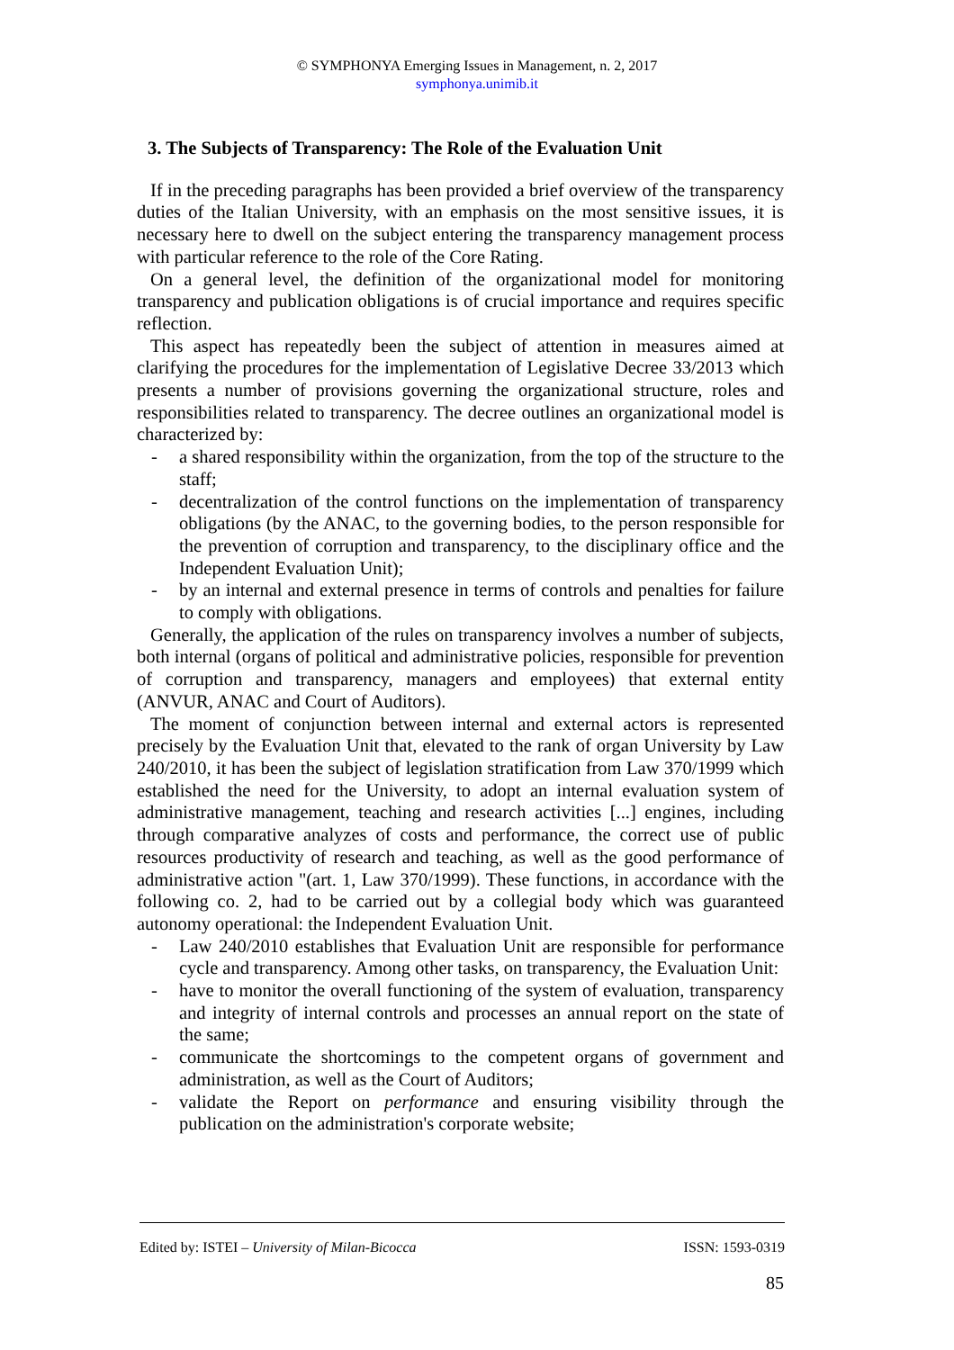© SYMPHONYA Emerging Issues in Management, n. 2, 2017
symphonya.unimib.it
3. The Subjects of Transparency: The Role of the Evaluation Unit
If in the preceding paragraphs has been provided a brief overview of the transparency duties of the Italian University, with an emphasis on the most sensitive issues, it is necessary here to dwell on the subject entering the transparency management process with particular reference to the role of the Core Rating.
On a general level, the definition of the organizational model for monitoring transparency and publication obligations is of crucial importance and requires specific reflection.
This aspect has repeatedly been the subject of attention in measures aimed at clarifying the procedures for the implementation of Legislative Decree 33/2013 which presents a number of provisions governing the organizational structure, roles and responsibilities related to transparency. The decree outlines an organizational model is characterized by:
- a shared responsibility within the organization, from the top of the structure to the staff;
- decentralization of the control functions on the implementation of transparency obligations (by the ANAC, to the governing bodies, to the person responsible for the prevention of corruption and transparency, to the disciplinary office and the Independent Evaluation Unit);
- by an internal and external presence in terms of controls and penalties for failure to comply with obligations.
Generally, the application of the rules on transparency involves a number of subjects, both internal (organs of political and administrative policies, responsible for prevention of corruption and transparency, managers and employees) that external entity (ANVUR, ANAC and Court of Auditors).
The moment of conjunction between internal and external actors is represented precisely by the Evaluation Unit that, elevated to the rank of organ University by Law 240/2010, it has been the subject of legislation stratification from Law 370/1999 which established the need for the University, to adopt an internal evaluation system of administrative management, teaching and research activities [...] engines, including through comparative analyzes of costs and performance, the correct use of public resources productivity of research and teaching, as well as the good performance of administrative action "(art. 1, Law 370/1999). These functions, in accordance with the following co. 2, had to be carried out by a collegial body which was guaranteed autonomy operational: the Independent Evaluation Unit.
- Law 240/2010 establishes that Evaluation Unit are responsible for performance cycle and transparency. Among other tasks, on transparency, the Evaluation Unit:
- have to monitor the overall functioning of the system of evaluation, transparency and integrity of internal controls and processes an annual report on the state of the same;
- communicate the shortcomings to the competent organs of government and administration, as well as the Court of Auditors;
- validate the Report on performance and ensuring visibility through the publication on the administration's corporate website;
Edited by: ISTEI – University of Milan-Bicocca ISSN: 1593-0319
85